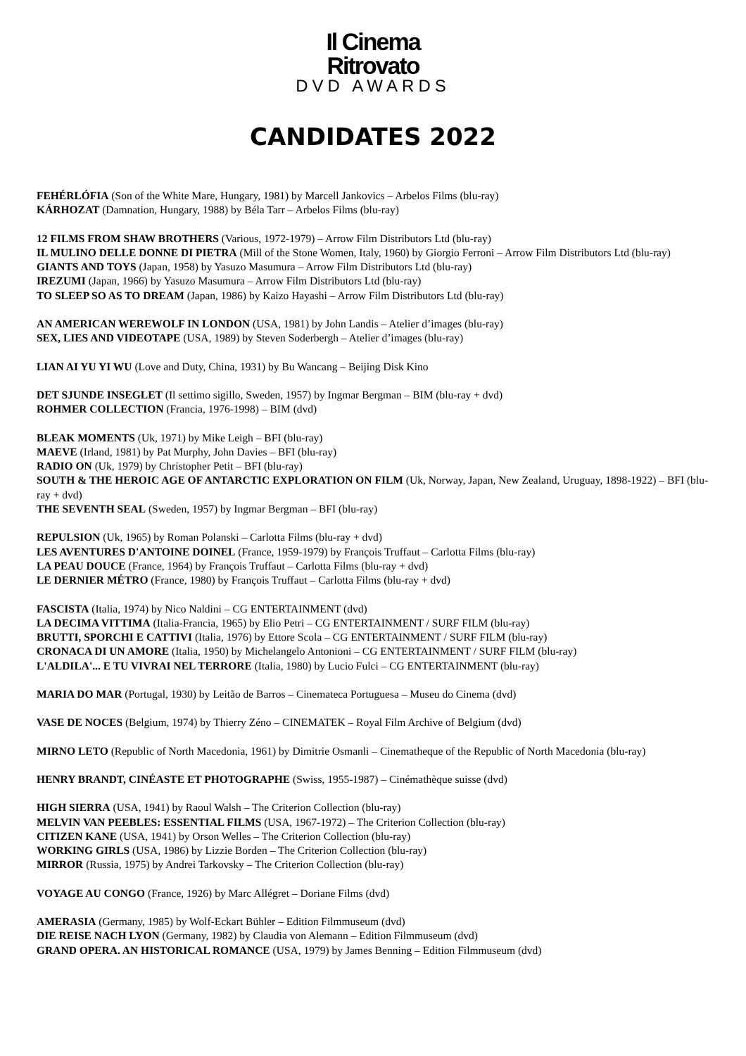Il Cinema
Ritrovato
DVD AWARDS
CANDIDATES 2022
FEHÉRLÓFIA (Son of the White Mare, Hungary, 1981) by Marcell Jankovics – Arbelos Films (blu-ray)
KÁRHOZAT (Damnation, Hungary, 1988) by Béla Tarr – Arbelos Films (blu-ray)
12 FILMS FROM SHAW BROTHERS (Various, 1972-1979) – Arrow Film Distributors Ltd (blu-ray)
IL MULINO DELLE DONNE DI PIETRA (Mill of the Stone Women, Italy, 1960) by Giorgio Ferroni – Arrow Film Distributors Ltd (blu-ray)
GIANTS AND TOYS (Japan, 1958) by Yasuzo Masumura – Arrow Film Distributors Ltd (blu-ray)
IREZUMI (Japan, 1966) by Yasuzo Masumura – Arrow Film Distributors Ltd (blu-ray)
TO SLEEP SO AS TO DREAM (Japan, 1986) by Kaizo Hayashi – Arrow Film Distributors Ltd (blu-ray)
AN AMERICAN WEREWOLF IN LONDON (USA, 1981) by John Landis – Atelier d’images (blu-ray)
SEX, LIES AND VIDEOTAPE (USA, 1989) by Steven Soderbergh – Atelier d’images (blu-ray)
LIAN AI YU YI WU (Love and Duty, China, 1931) by Bu Wancang – Beijing Disk Kino
DET SJUNDE INSEGLET (Il settimo sigillo, Sweden, 1957) by Ingmar Bergman – BIM (blu-ray + dvd)
ROHMER COLLECTION (Francia, 1976-1998) – BIM (dvd)
BLEAK MOMENTS (Uk, 1971) by Mike Leigh – BFI (blu-ray)
MAEVE (Irland, 1981) by Pat Murphy, John Davies – BFI (blu-ray)
RADIO ON (Uk, 1979) by Christopher Petit – BFI (blu-ray)
SOUTH & THE HEROIC AGE OF ANTARCTIC EXPLORATION ON FILM (Uk, Norway, Japan, New Zealand, Uruguay, 1898-1922) – BFI (blu-ray + dvd)
THE SEVENTH SEAL (Sweden, 1957) by Ingmar Bergman – BFI (blu-ray)
REPULSION (Uk, 1965) by Roman Polanski – Carlotta Films (blu-ray + dvd)
LES AVENTURES D'ANTOINE DOINEL (France, 1959-1979) by François Truffaut – Carlotta Films (blu-ray)
LA PEAU DOUCE (France, 1964) by François Truffaut – Carlotta Films (blu-ray + dvd)
LE DERNIER MÉTRO (France, 1980) by François Truffaut – Carlotta Films (blu-ray + dvd)
FASCISTA (Italia, 1974) by Nico Naldini – CG ENTERTAINMENT (dvd)
LA DECIMA VITTIMA (Italia-Francia, 1965) by Elio Petri – CG ENTERTAINMENT / SURF FILM (blu-ray)
BRUTTI, SPORCHI E CATTIVI (Italia, 1976) by Ettore Scola – CG ENTERTAINMENT / SURF FILM (blu-ray)
CRONACA DI UN AMORE (Italia, 1950) by Michelangelo Antonioni – CG ENTERTAINMENT / SURF FILM (blu-ray)
L'ALDILA'... E TU VIVRAI NEL TERRORE (Italia, 1980) by Lucio Fulci – CG ENTERTAINMENT (blu-ray)
MARIA DO MAR (Portugal, 1930) by Leitão de Barros – Cinemateca Portuguesa – Museu do Cinema (dvd)
VASE DE NOCES (Belgium, 1974) by Thierry Zéno – CINEMATEK – Royal Film Archive of Belgium (dvd)
MIRNO LETO (Republic of North Macedonia, 1961) by Dimitrie Osmanli – Cinematheque of the Republic of North Macedonia (blu-ray)
HENRY BRANDT, CINÉASTE ET PHOTOGRAPHE (Swiss, 1955-1987) – Cinémathèque suisse (dvd)
HIGH SIERRA (USA, 1941) by Raoul Walsh – The Criterion Collection (blu-ray)
MELVIN VAN PEEBLES: ESSENTIAL FILMS (USA, 1967-1972) – The Criterion Collection (blu-ray)
CITIZEN KANE (USA, 1941) by Orson Welles – The Criterion Collection (blu-ray)
WORKING GIRLS (USA, 1986) by Lizzie Borden – The Criterion Collection (blu-ray)
MIRROR (Russia, 1975) by Andrei Tarkovsky – The Criterion Collection (blu-ray)
VOYAGE AU CONGO (France, 1926) by Marc Allégret – Doriane Films (dvd)
AMERASIA (Germany, 1985) by Wolf-Eckart Bühler – Edition Filmmuseum (dvd)
DIE REISE NACH LYON (Germany, 1982) by Claudia von Alemann – Edition Filmmuseum (dvd)
GRAND OPERA. AN HISTORICAL ROMANCE (USA, 1979) by James Benning – Edition Filmmuseum (dvd)